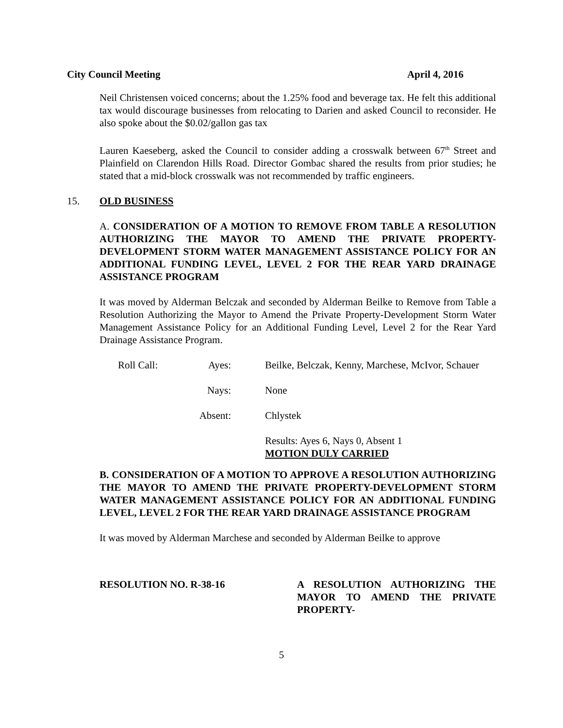City Council Meeting April 4, 2016
Neil Christensen voiced concerns; about the 1.25% food and beverage tax. He felt this additional tax would discourage businesses from relocating to Darien and asked Council to reconsider. He also spoke about the $0.02/gallon gas tax
Lauren Kaeseberg, asked the Council to consider adding a crosswalk between 67<sup>th</sup> Street and Plainfield on Clarendon Hills Road. Director Gombac shared the results from prior studies; he stated that a mid-block crosswalk was not recommended by traffic engineers.
15. OLD BUSINESS
A. CONSIDERATION OF A MOTION TO REMOVE FROM TABLE A RESOLUTION AUTHORIZING THE MAYOR TO AMEND THE PRIVATE PROPERTY-DEVELOPMENT STORM WATER MANAGEMENT ASSISTANCE POLICY FOR AN ADDITIONAL FUNDING LEVEL, LEVEL 2 FOR THE REAR YARD DRAINAGE ASSISTANCE PROGRAM
It was moved by Alderman Belczak and seconded by Alderman Beilke to Remove from Table a Resolution Authorizing the Mayor to Amend the Private Property-Development Storm Water Management Assistance Policy for an Additional Funding Level, Level 2 for the Rear Yard Drainage Assistance Program.
Roll Call:
Ayes:
Beilke, Belczak, Kenny, Marchese, McIvor, Schauer
Nays:
None
Absent:
Chlystek
Results: Ayes 6, Nays 0, Absent 1
MOTION DULY CARRIED
B. CONSIDERATION OF A MOTION TO APPROVE A RESOLUTION AUTHORIZING THE MAYOR TO AMEND THE PRIVATE PROPERTY-DEVELOPMENT STORM WATER MANAGEMENT ASSISTANCE POLICY FOR AN ADDITIONAL FUNDING LEVEL, LEVEL 2 FOR THE REAR YARD DRAINAGE ASSISTANCE PROGRAM
It was moved by Alderman Marchese and seconded by Alderman Beilke to approve
RESOLUTION NO. R-38-16 A RESOLUTION AUTHORIZING THE MAYOR TO AMEND THE PRIVATE PROPERTY-
5